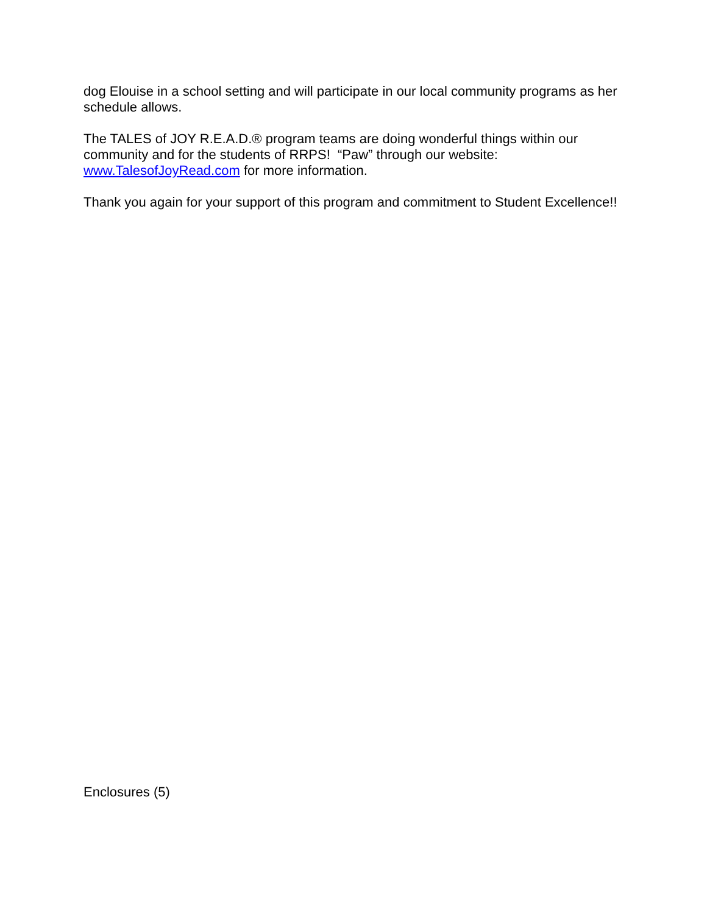dog Elouise in a school setting and will participate in our local community programs as her schedule allows.
The TALES of JOY R.E.A.D.® program teams are doing wonderful things within our community and for the students of RRPS! “Paw” through our website: www.TalesofJoyRead.com for more information.
Thank you again for your support of this program and commitment to Student Excellence!!
Enclosures (5)